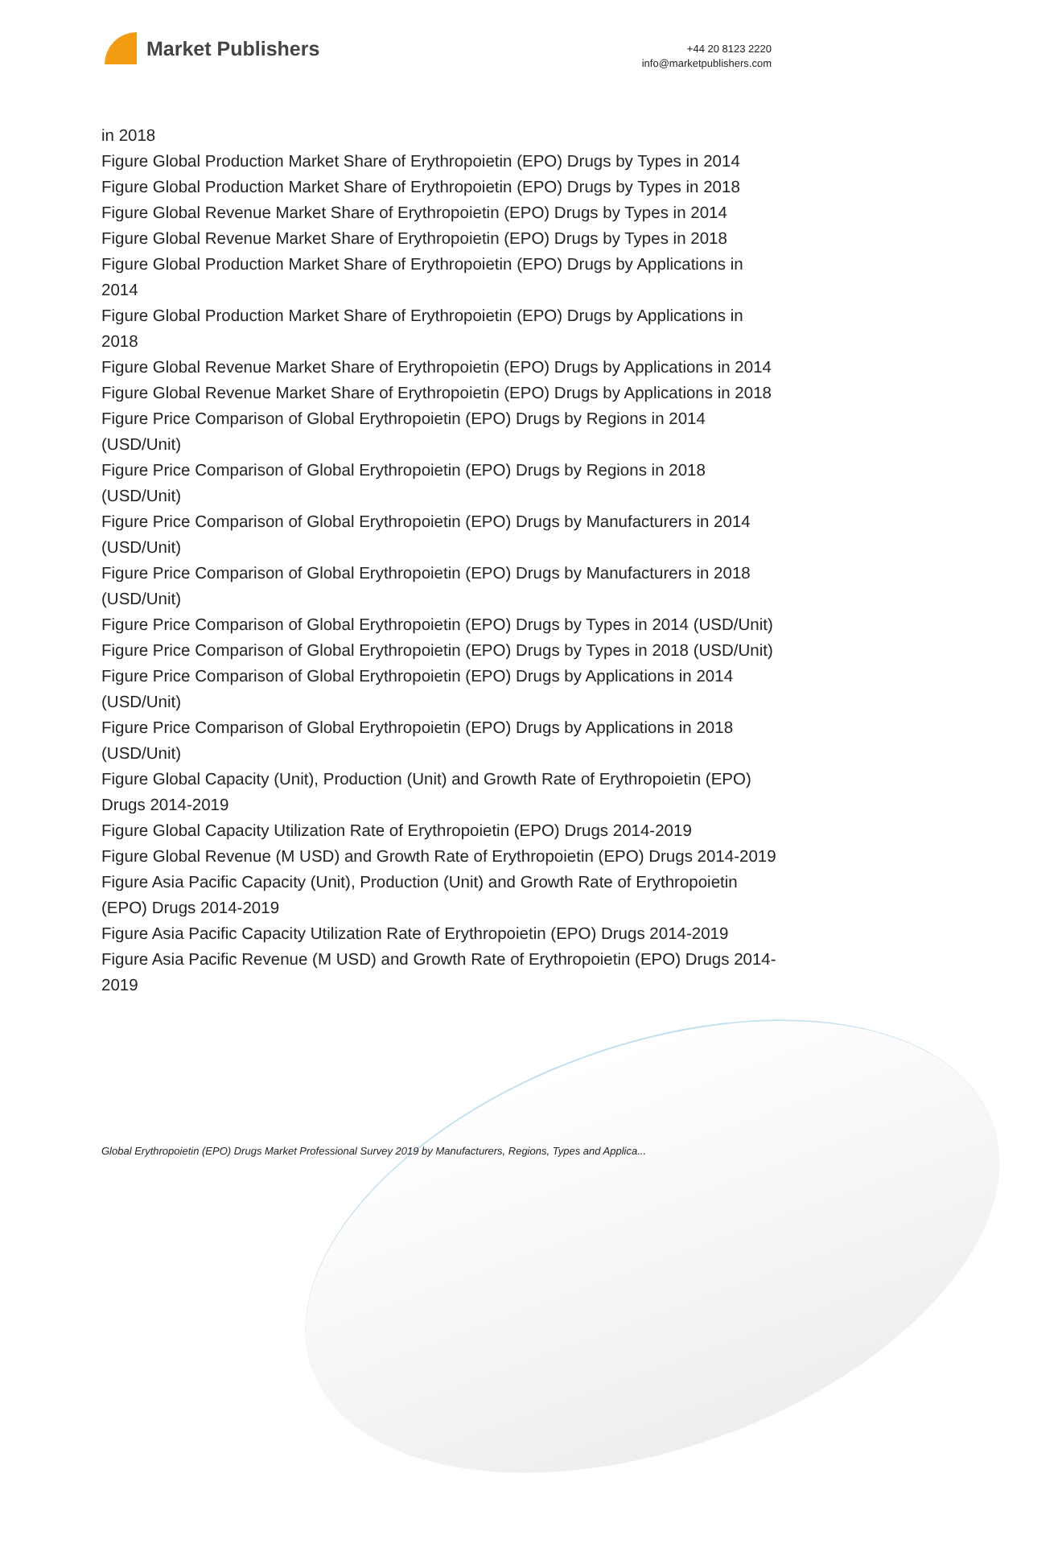Market Publishers
+44 20 8123 2220
info@marketpublishers.com
in 2018
Figure Global Production Market Share of Erythropoietin (EPO) Drugs by Types in 2014
Figure Global Production Market Share of Erythropoietin (EPO) Drugs by Types in 2018
Figure Global Revenue Market Share of Erythropoietin (EPO) Drugs by Types in 2014
Figure Global Revenue Market Share of Erythropoietin (EPO) Drugs by Types in 2018
Figure Global Production Market Share of Erythropoietin (EPO) Drugs by Applications in 2014
Figure Global Production Market Share of Erythropoietin (EPO) Drugs by Applications in 2018
Figure Global Revenue Market Share of Erythropoietin (EPO) Drugs by Applications in 2014
Figure Global Revenue Market Share of Erythropoietin (EPO) Drugs by Applications in 2018
Figure Price Comparison of Global Erythropoietin (EPO) Drugs by Regions in 2014 (USD/Unit)
Figure Price Comparison of Global Erythropoietin (EPO) Drugs by Regions in 2018 (USD/Unit)
Figure Price Comparison of Global Erythropoietin (EPO) Drugs by Manufacturers in 2014 (USD/Unit)
Figure Price Comparison of Global Erythropoietin (EPO) Drugs by Manufacturers in 2018 (USD/Unit)
Figure Price Comparison of Global Erythropoietin (EPO) Drugs by Types in 2014 (USD/Unit)
Figure Price Comparison of Global Erythropoietin (EPO) Drugs by Types in 2018 (USD/Unit)
Figure Price Comparison of Global Erythropoietin (EPO) Drugs by Applications in 2014 (USD/Unit)
Figure Price Comparison of Global Erythropoietin (EPO) Drugs by Applications in 2018 (USD/Unit)
Figure Global Capacity (Unit), Production (Unit) and Growth Rate of Erythropoietin (EPO) Drugs 2014-2019
Figure Global Capacity Utilization Rate of Erythropoietin (EPO) Drugs 2014-2019
Figure Global Revenue (M USD) and Growth Rate of Erythropoietin (EPO) Drugs 2014-2019
Figure Asia Pacific Capacity (Unit), Production (Unit) and Growth Rate of Erythropoietin (EPO) Drugs 2014-2019
Figure Asia Pacific Capacity Utilization Rate of Erythropoietin (EPO) Drugs 2014-2019
Figure Asia Pacific Revenue (M USD) and Growth Rate of Erythropoietin (EPO) Drugs 2014-2019
Global Erythropoietin (EPO) Drugs Market Professional Survey 2019 by Manufacturers, Regions, Types and Applica...